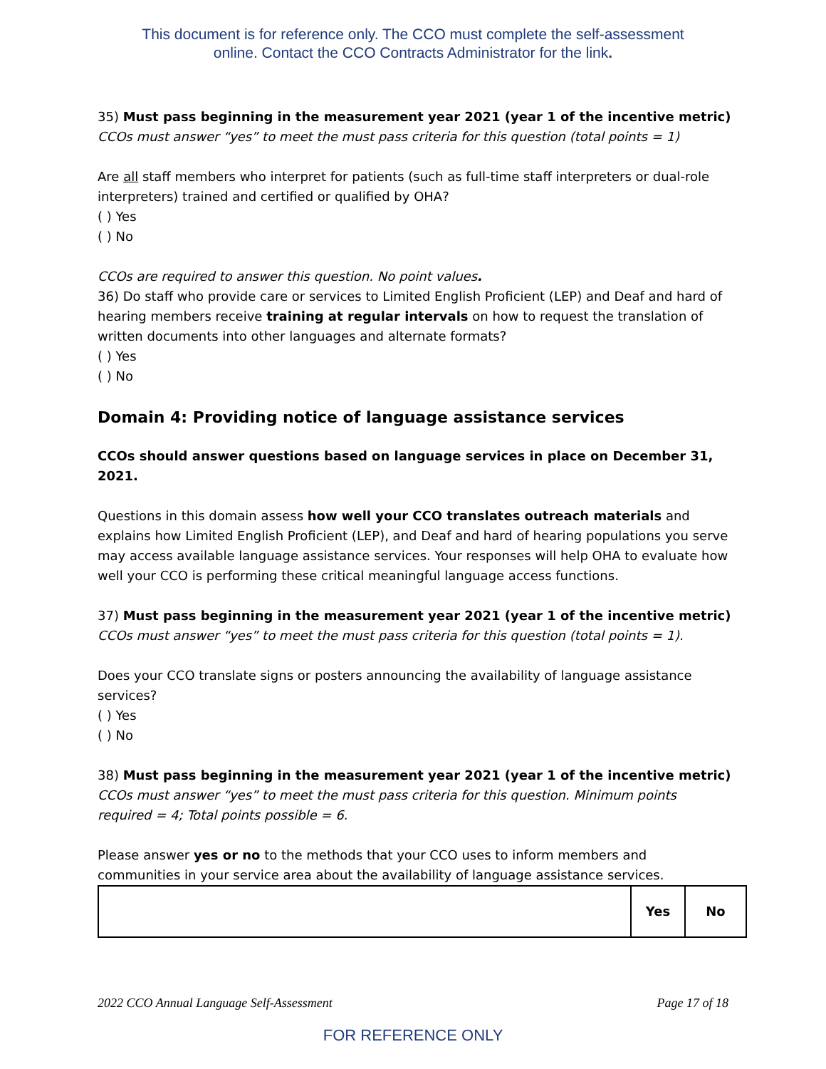This document is for reference only. The CCO must complete the self-assessment
online. Contact the CCO Contracts Administrator for the link.
35) Must pass beginning in the measurement year 2021 (year 1 of the incentive metric)
CCOs must answer “yes” to meet the must pass criteria for this question (total points = 1)
Are all staff members who interpret for patients (such as full-time staff interpreters or dual-role interpreters) trained and certified or qualified by OHA?
( ) Yes
( ) No
CCOs are required to answer this question. No point values.
36) Do staff who provide care or services to Limited English Proficient (LEP) and Deaf and hard of hearing members receive training at regular intervals on how to request the translation of written documents into other languages and alternate formats?
( ) Yes
( ) No
Domain 4: Providing notice of language assistance services
CCOs should answer questions based on language services in place on December 31, 2021.
Questions in this domain assess how well your CCO translates outreach materials and explains how Limited English Proficient (LEP), and Deaf and hard of hearing populations you serve may access available language assistance services. Your responses will help OHA to evaluate how well your CCO is performing these critical meaningful language access functions.
37) Must pass beginning in the measurement year 2021 (year 1 of the incentive metric)
CCOs must answer “yes” to meet the must pass criteria for this question (total points = 1).
Does your CCO translate signs or posters announcing the availability of language assistance services?
( ) Yes
( ) No
38) Must pass beginning in the measurement year 2021 (year 1 of the incentive metric)
CCOs must answer “yes” to meet the must pass criteria for this question. Minimum points required = 4; Total points possible = 6.
Please answer yes or no to the methods that your CCO uses to inform members and communities in your service area about the availability of language assistance services.
| | Yes | No |
2022 CCO Annual Language Self-Assessment Page 17 of 18
FOR REFERENCE ONLY